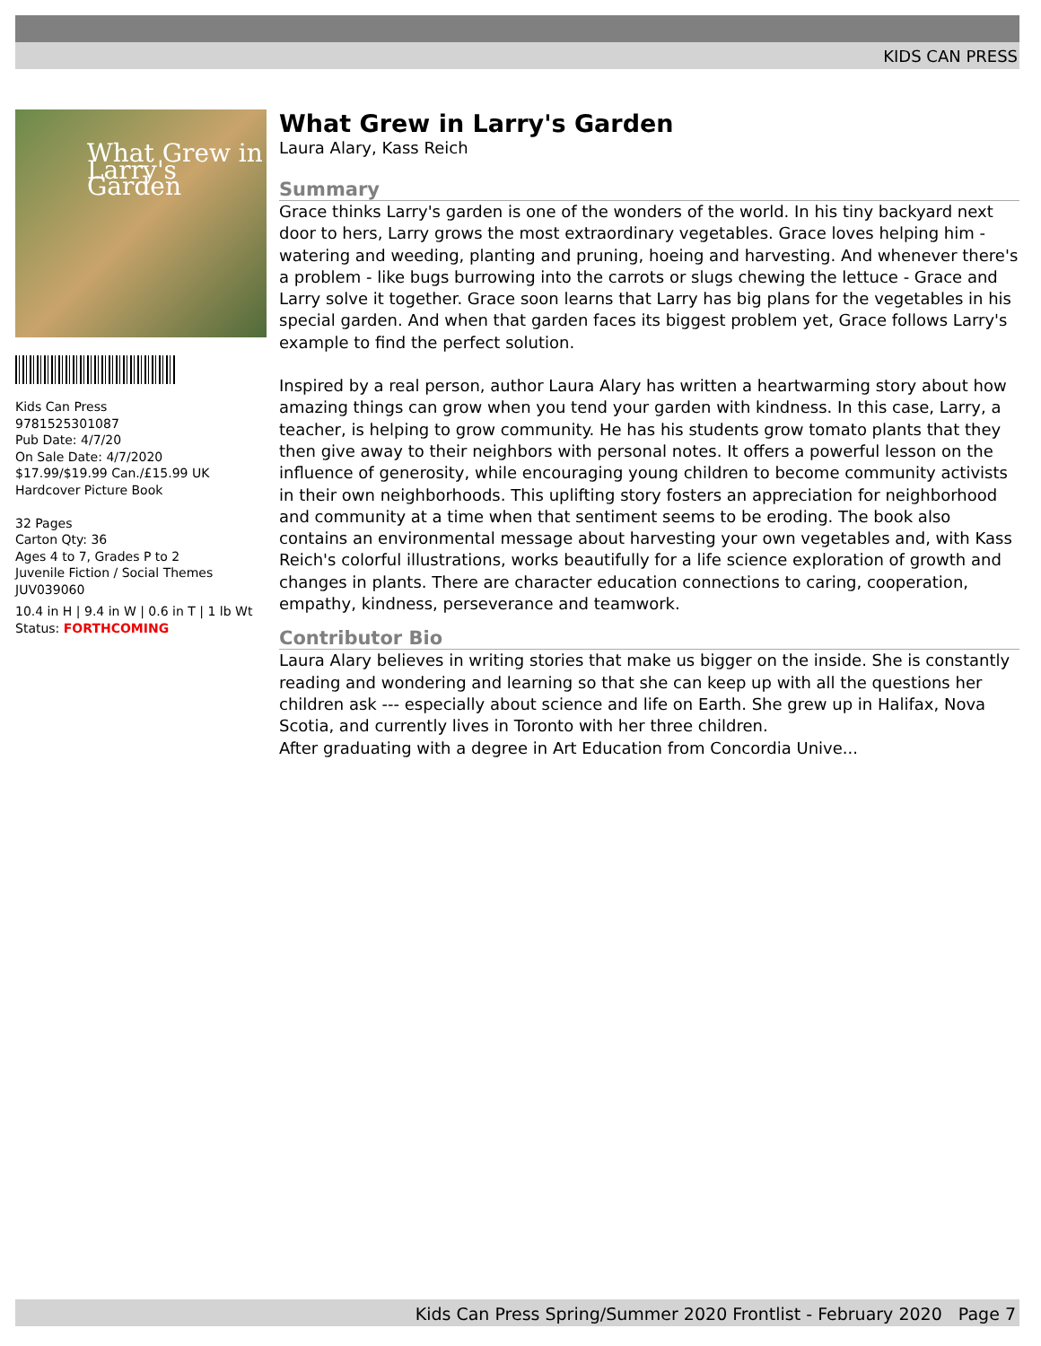KIDS CAN PRESS
What Grew in Larry's Garden
Kids Can Press
9781525301087
Pub Date: 4/7/20
On Sale Date: 4/7/2020
$17.99/$19.99 Can./£15.99 UK
Hardcover Picture Book
32 Pages
Carton Qty: 36
Ages 4 to 7, Grades P to 2
Juvenile Fiction / Social Themes
JUV039060
10.4 in H | 9.4 in W | 0.6 in T | 1 lb Wt
Status: FORTHCOMING
What Grew in Larry's Garden
Laura Alary, Kass Reich
Summary
Grace thinks Larry's garden is one of the wonders of the world. In his tiny backyard next door to hers, Larry grows the most extraordinary vegetables. Grace loves helping him - watering and weeding, planting and pruning, hoeing and harvesting. And whenever there's a problem - like bugs burrowing into the carrots or slugs chewing the lettuce - Grace and Larry solve it together. Grace soon learns that Larry has big plans for the vegetables in his special garden. And when that garden faces its biggest problem yet, Grace follows Larry's example to find the perfect solution.
Inspired by a real person, author Laura Alary has written a heartwarming story about how amazing things can grow when you tend your garden with kindness. In this case, Larry, a teacher, is helping to grow community. He has his students grow tomato plants that they then give away to their neighbors with personal notes. It offers a powerful lesson on the influence of generosity, while encouraging young children to become community activists in their own neighborhoods. This uplifting story fosters an appreciation for neighborhood and community at a time when that sentiment seems to be eroding. The book also contains an environmental message about harvesting your own vegetables and, with Kass Reich's colorful illustrations, works beautifully for a life science exploration of growth and changes in plants. There are character education connections to caring, cooperation, empathy, kindness, perseverance and teamwork.
Contributor Bio
Laura Alary believes in writing stories that make us bigger on the inside. She is constantly reading and wondering and learning so that she can keep up with all the questions her children ask --- especially about science and life on Earth. She grew up in Halifax, Nova Scotia, and currently lives in Toronto with her three children.
After graduating with a degree in Art Education from Concordia Unive...
Kids Can Press Spring/Summer 2020 Frontlist - February 2020 Page 7